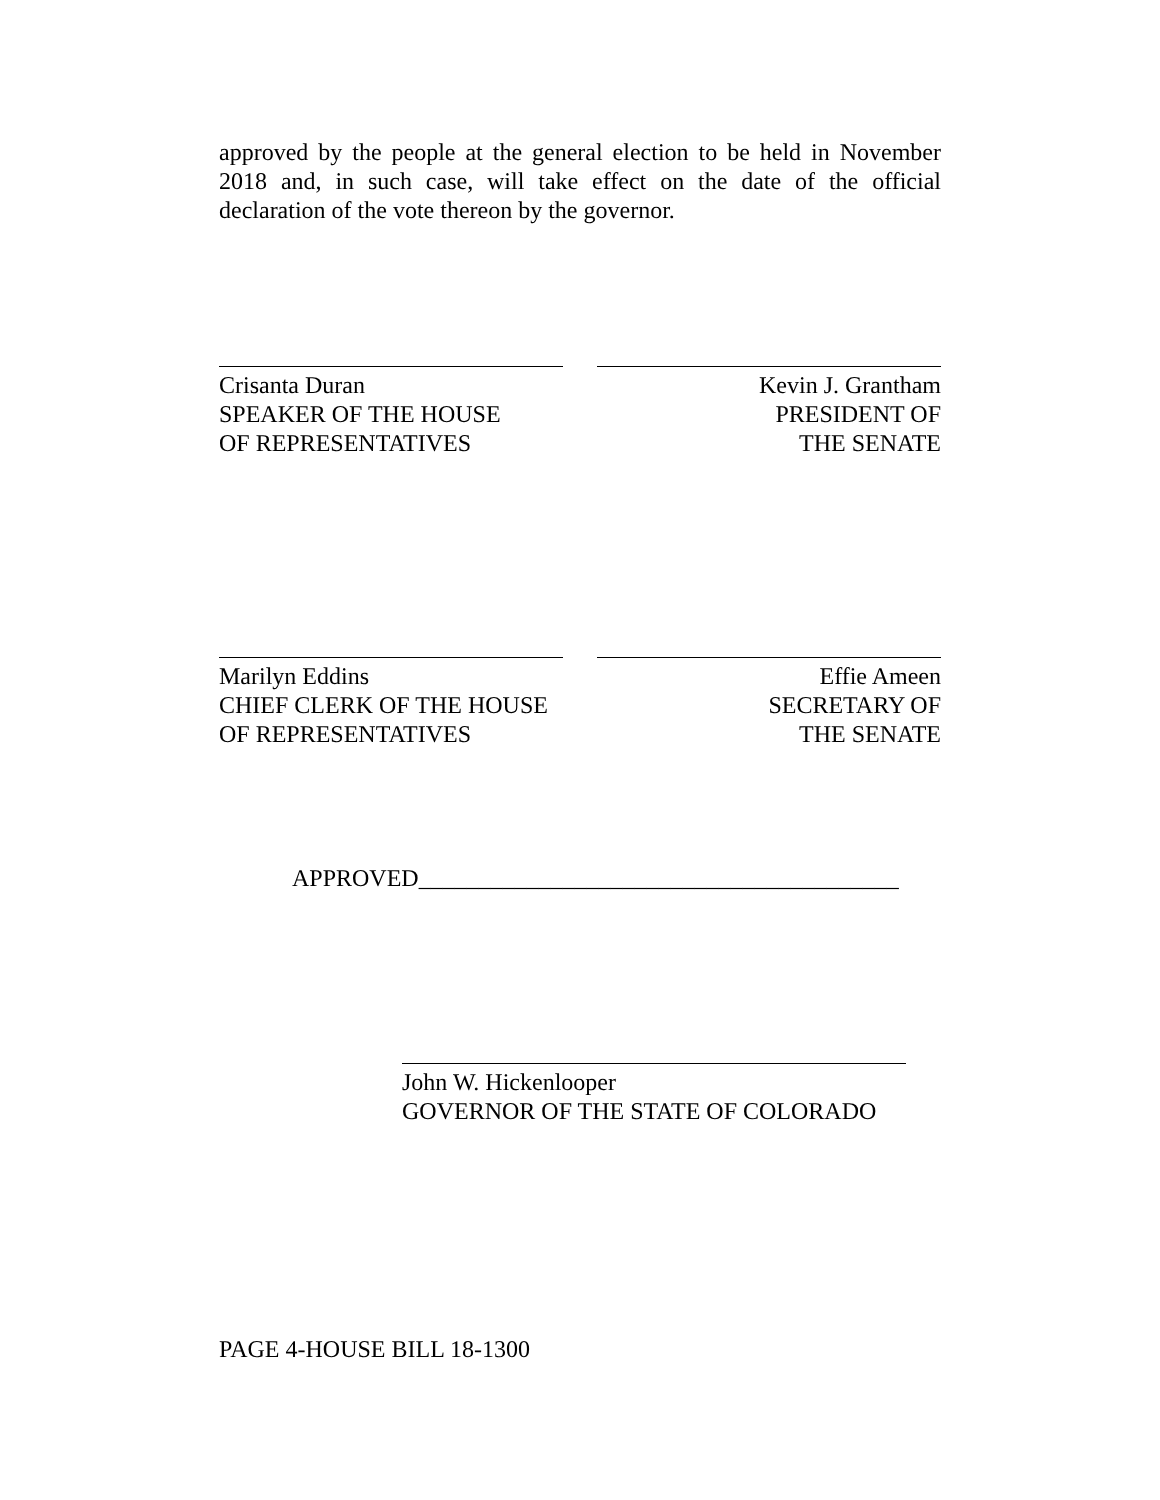approved by the people at the general election to be held in November 2018 and, in such case, will take effect on the date of the official declaration of the vote thereon by the governor.
Crisanta Duran
SPEAKER OF THE HOUSE
OF REPRESENTATIVES
Kevin J. Grantham
PRESIDENT OF
THE SENATE
Marilyn Eddins
CHIEF CLERK OF THE HOUSE
OF REPRESENTATIVES
Effie Ameen
SECRETARY OF
THE SENATE
APPROVED________________________________________
John W. Hickenlooper
GOVERNOR OF THE STATE OF COLORADO
PAGE 4-HOUSE BILL 18-1300